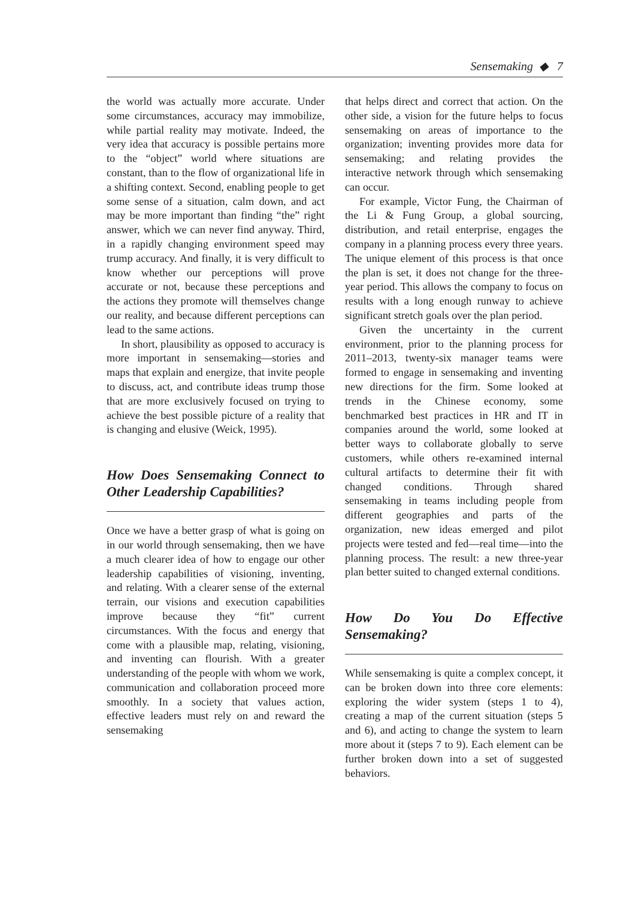Sensemaking ◆ 7
the world was actually more accurate. Under some circumstances, accuracy may immobilize, while partial reality may motivate. Indeed, the very idea that accuracy is possible pertains more to the “object” world where situations are constant, than to the flow of organizational life in a shifting context. Second, enabling people to get some sense of a situation, calm down, and act may be more important than finding “the” right answer, which we can never find anyway. Third, in a rapidly changing environment speed may trump accuracy. And finally, it is very difficult to know whether our perceptions will prove accurate or not, because these perceptions and the actions they promote will themselves change our reality, and because different perceptions can lead to the same actions.
In short, plausibility as opposed to accuracy is more important in sensemaking—stories and maps that explain and energize, that invite people to discuss, act, and contribute ideas trump those that are more exclusively focused on trying to achieve the best possible picture of a reality that is changing and elusive (Weick, 1995).
How Does Sensemaking Connect to Other Leadership Capabilities?
Once we have a better grasp of what is going on in our world through sensemaking, then we have a much clearer idea of how to engage our other leadership capabilities of visioning, inventing, and relating. With a clearer sense of the external terrain, our visions and execution capabilities improve because they “fit” current circumstances. With the focus and energy that come with a plausible map, relating, visioning, and inventing can flourish. With a greater understanding of the people with whom we work, communication and collaboration proceed more smoothly. In a society that values action, effective leaders must rely on and reward the sensemaking
that helps direct and correct that action. On the other side, a vision for the future helps to focus sensemaking on areas of importance to the organization; inventing provides more data for sensemaking; and relating provides the interactive network through which sensemaking can occur.
For example, Victor Fung, the Chairman of the Li & Fung Group, a global sourcing, distribution, and retail enterprise, engages the company in a planning process every three years. The unique element of this process is that once the plan is set, it does not change for the three-year period. This allows the company to focus on results with a long enough runway to achieve significant stretch goals over the plan period.
Given the uncertainty in the current environment, prior to the planning process for 2011–2013, twenty-six manager teams were formed to engage in sensemaking and inventing new directions for the firm. Some looked at trends in the Chinese economy, some benchmarked best practices in HR and IT in companies around the world, some looked at better ways to collaborate globally to serve customers, while others re-examined internal cultural artifacts to determine their fit with changed conditions. Through shared sensemaking in teams including people from different geographies and parts of the organization, new ideas emerged and pilot projects were tested and fed—real time—into the planning process. The result: a new three-year plan better suited to changed external conditions.
How Do You Do Effective Sensemaking?
While sensemaking is quite a complex concept, it can be broken down into three core elements: exploring the wider system (steps 1 to 4), creating a map of the current situation (steps 5 and 6), and acting to change the system to learn more about it (steps 7 to 9). Each element can be further broken down into a set of suggested behaviors.